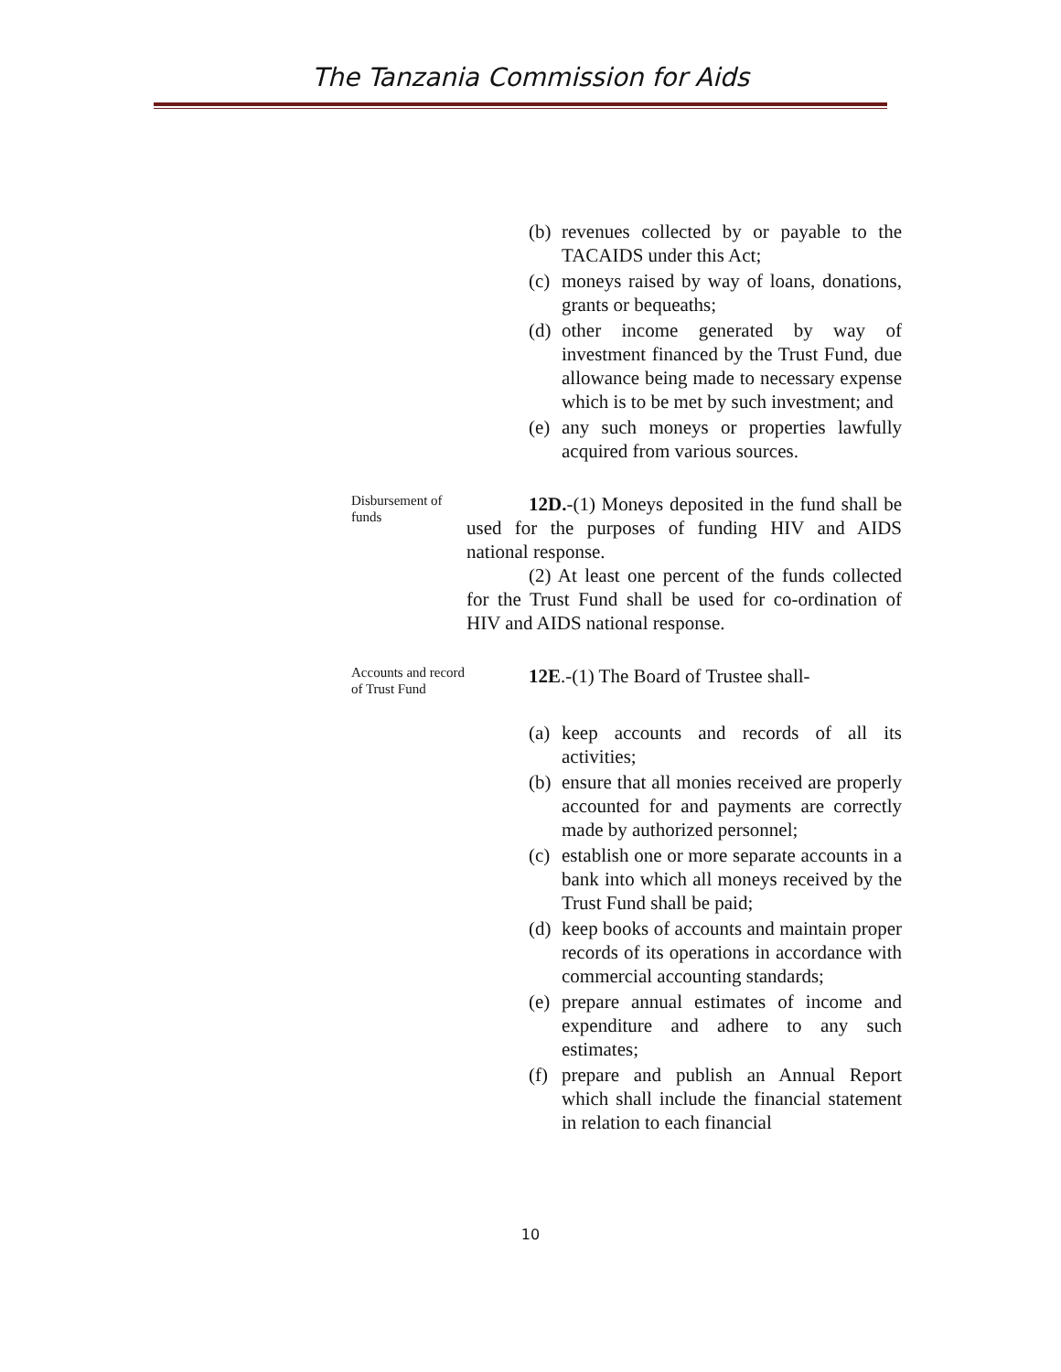The Tanzania Commission for Aids
(b) revenues collected by or payable to the TACAIDS under this Act;
(c) moneys raised by way of loans, donations, grants or bequeaths;
(d) other income generated by way of investment financed by the Trust Fund, due allowance being made to necessary expense which is to be met by such investment; and
(e) any such moneys or properties lawfully acquired from various sources.
Disbursement of funds
12D.-(1) Moneys deposited in the fund shall be used for the purposes of funding HIV and AIDS national response.
(2) At least one percent of the funds collected for the Trust Fund shall be used for co-ordination of HIV and AIDS national response.
Accounts and record of Trust Fund
12E.-(1) The Board of Trustee shall-
(a) keep accounts and records of all its activities;
(b) ensure that all monies received are properly accounted for and payments are correctly made by authorized personnel;
(c) establish one or more separate accounts in a bank into which all moneys received by the Trust Fund shall be paid;
(d) keep books of accounts and maintain proper records of its operations in accordance with commercial accounting standards;
(e) prepare annual estimates of income and expenditure and adhere to any such estimates;
(f) prepare and publish an Annual Report which shall include the financial statement in relation to each financial
10